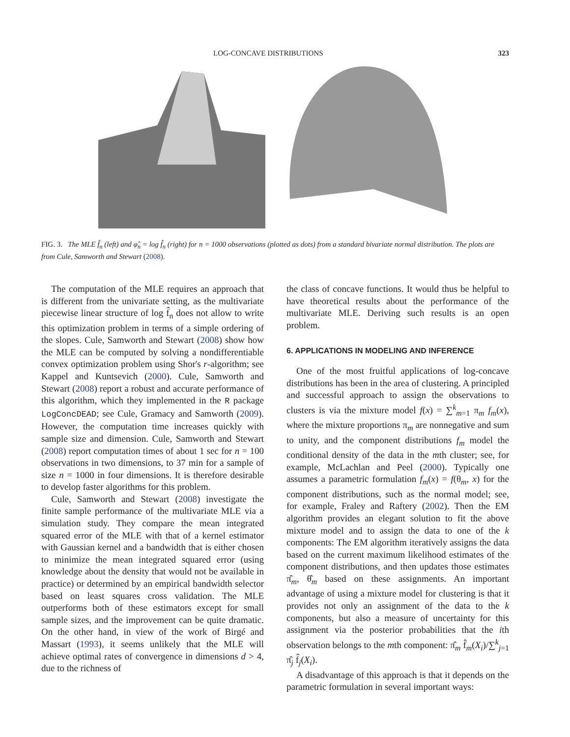LOG-CONCAVE DISTRIBUTIONS 323
FIG. 3. The MLE f̂<sub>n</sub> (left) and φ̂<sub>n</sub> = log f̂<sub>n</sub> (right) for n = 1000 observations (plotted as dots) from a standard bivariate normal distribution. The plots are from Cule, Samworth and Stewart (2008).
The computation of the MLE requires an approach that is different from the univariate setting, as the multivariate piecewise linear structure of log f̂<sub>n</sub> does not allow to write this optimization problem in terms of a simple ordering of the slopes. Cule, Samworth and Stewart (2008) show how the MLE can be computed by solving a nondifferentiable convex optimization problem using Shor's r-algorithm; see Kappel and Kuntsevich (2000). Cule, Samworth and Stewart (2008) report a robust and accurate performance of this algorithm, which they implemented in the R package LogConcDEAD; see Cule, Gramacy and Samworth (2009). However, the computation time increases quickly with sample size and dimension. Cule, Samworth and Stewart (2008) report computation times of about 1 sec for n = 100 observations in two dimensions, to 37 min for a sample of size n = 1000 in four dimensions. It is therefore desirable to develop faster algorithms for this problem.
Cule, Samworth and Stewart (2008) investigate the finite sample performance of the multivariate MLE via a simulation study. They compare the mean integrated squared error of the MLE with that of a kernel estimator with Gaussian kernel and a bandwidth that is either chosen to minimize the mean integrated squared error (using knowledge about the density that would not be available in practice) or determined by an empirical bandwidth selector based on least squares cross validation. The MLE outperforms both of these estimators except for small sample sizes, and the improvement can be quite dramatic. On the other hand, in view of the work of Birgé and Massart (1993), it seems unlikely that the MLE will achieve optimal rates of convergence in dimensions d > 4, due to the richness of
the class of concave functions. It would thus be helpful to have theoretical results about the performance of the multivariate MLE. Deriving such results is an open problem.
6. APPLICATIONS IN MODELING AND INFERENCE
One of the most fruitful applications of log-concave distributions has been in the area of clustering. A principled and successful approach to assign the observations to clusters is via the mixture model f(x) = ∑<sup>k</sup><sub>m=1</sub> π<sub>m</sub> f<sub>m</sub>(x), where the mixture proportions π<sub>m</sub> are nonnegative and sum to unity, and the component distributions f<sub>m</sub> model the conditional density of the data in the mth cluster; see, for example, McLachlan and Peel (2000). Typically one assumes a parametric formulation f<sub>m</sub>(x) = f(θ<sub>m</sub>, x) for the component distributions, such as the normal model; see, for example, Fraley and Raftery (2002). Then the EM algorithm provides an elegant solution to fit the above mixture model and to assign the data to one of the k components: The EM algorithm iteratively assigns the data based on the current maximum likelihood estimates of the component distributions, and then updates those estimates π̂<sub>m</sub>, θ̂<sub>m</sub> based on these assignments. An important advantage of using a mixture model for clustering is that it provides not only an assignment of the data to the k components, but also a measure of uncertainty for this assignment via the posterior probabilities that the ith observation belongs to the mth component: π̂<sub>m</sub> f̂<sub>m</sub>(X<sub>i</sub>)/∑<sup>k</sup><sub>j=1</sub> π̂<sub>j</sub> f̂<sub>j</sub>(X<sub>i</sub>).
A disadvantage of this approach is that it depends on the parametric formulation in several important ways: